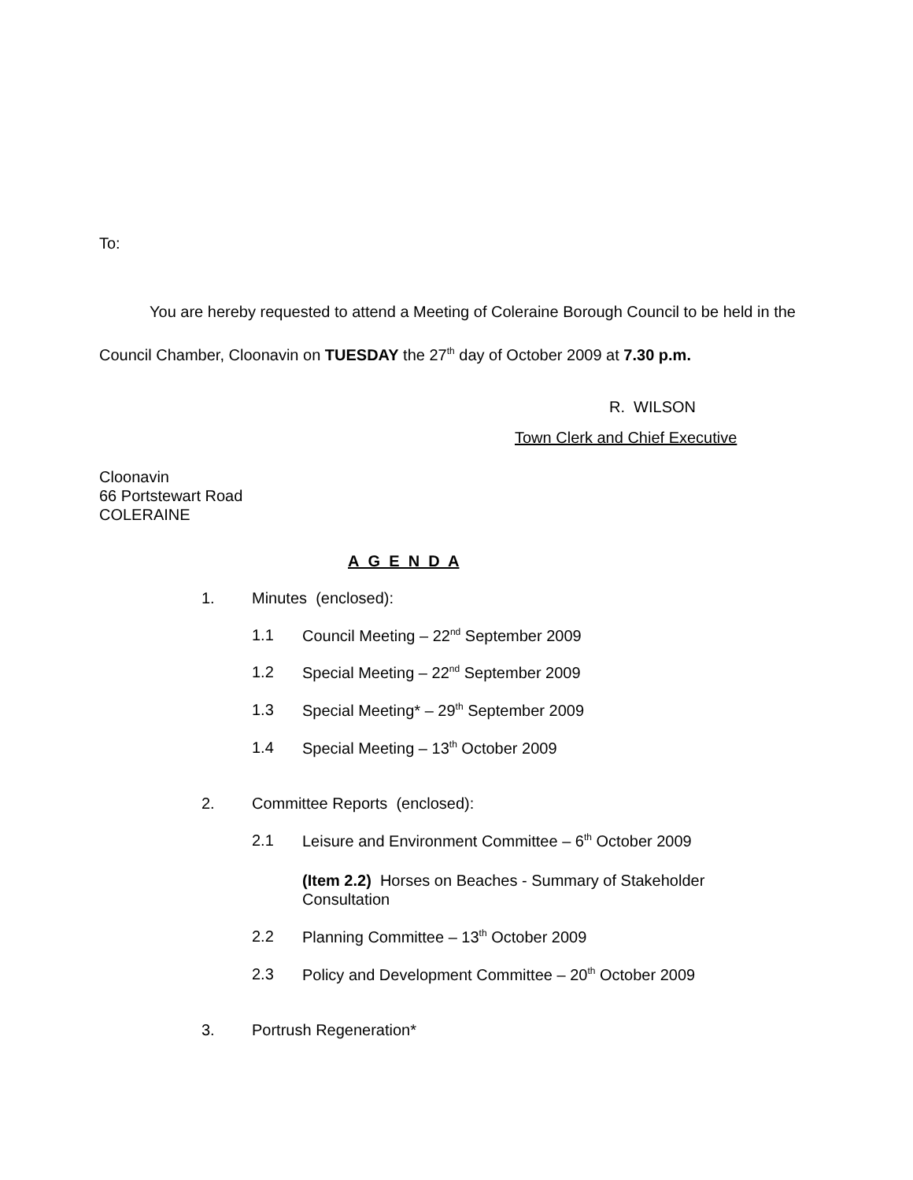To:
You are hereby requested to attend a Meeting of Coleraine Borough Council to be held in the Council Chamber, Cloonavin on TUESDAY the 27<sup>th</sup> day of October 2009 at 7.30 p.m.
R. WILSON
Town Clerk and Chief Executive
Cloonavin
66 Portstewart Road
COLERAINE
A G E N D A
1. Minutes (enclosed):
1.1 Council Meeting – 22<sup>nd</sup> September 2009
1.2 Special Meeting – 22<sup>nd</sup> September 2009
1.3 Special Meeting* – 29<sup>th</sup> September 2009
1.4 Special Meeting – 13<sup>th</sup> October 2009
2. Committee Reports (enclosed):
2.1 Leisure and Environment Committee – 6<sup>th</sup> October 2009
(Item 2.2) Horses on Beaches - Summary of Stakeholder Consultation
2.2 Planning Committee – 13<sup>th</sup> October 2009
2.3 Policy and Development Committee – 20<sup>th</sup> October 2009
3. Portrush Regeneration*